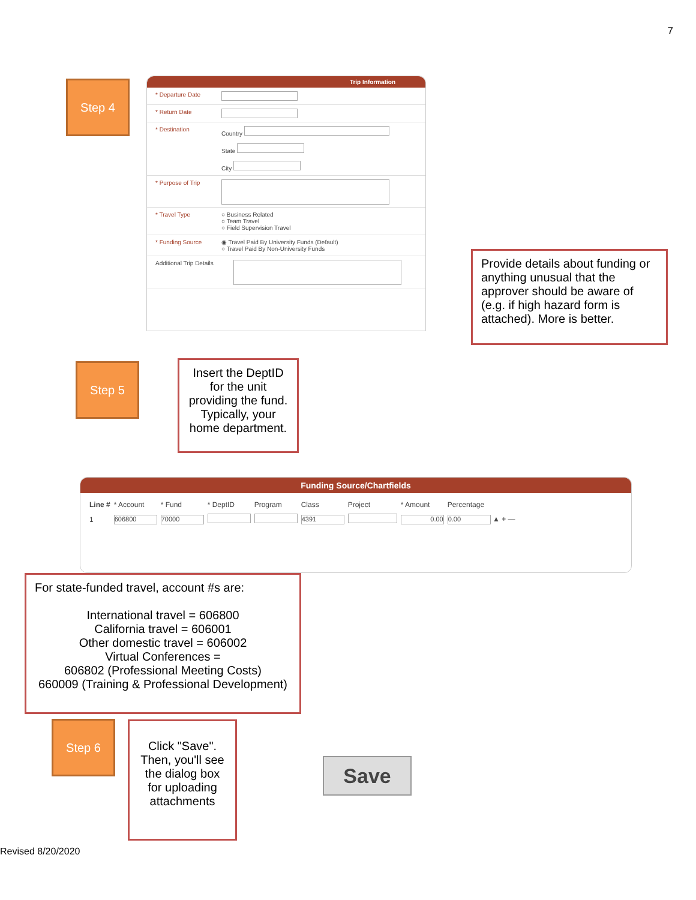7
Step 4
Trip Information
* Departure Date
* Return Date
* Destination Country
State
City
* Purpose of Trip
* Travel Type ○ Business Related
○ Team Travel
○ Field Supervision Travel
* Funding Source ◉ Travel Paid By University Funds (Default)
○ Travel Paid By Non-University Funds
Additional Trip Details
Provide details about funding or anything unusual that the approver should be aware of (e.g. if high hazard form is attached). More is better.
Step 5
Insert the DeptID for the unit providing the fund. Typically, your home department.
Funding Source/Chartfields
| Line # | * Account | * Fund | * DeptID | Program | Class | Project | * Amount | Percentage |
| --- | --- | --- | --- | --- | --- | --- | --- | --- |
| 1 | 606800 | 70000 | | | 4391 | | 0.00 | 0.00 ▲ + — |
For state-funded travel, account #s are:
International travel = 606800
California travel = 606001
Other domestic travel = 606002
Virtual Conferences =
606802 (Professional Meeting Costs)
660009 (Training & Professional Development)
Step 6
Click "Save". Then, you'll see the dialog box for uploading attachments
Save
Revised 8/20/2020